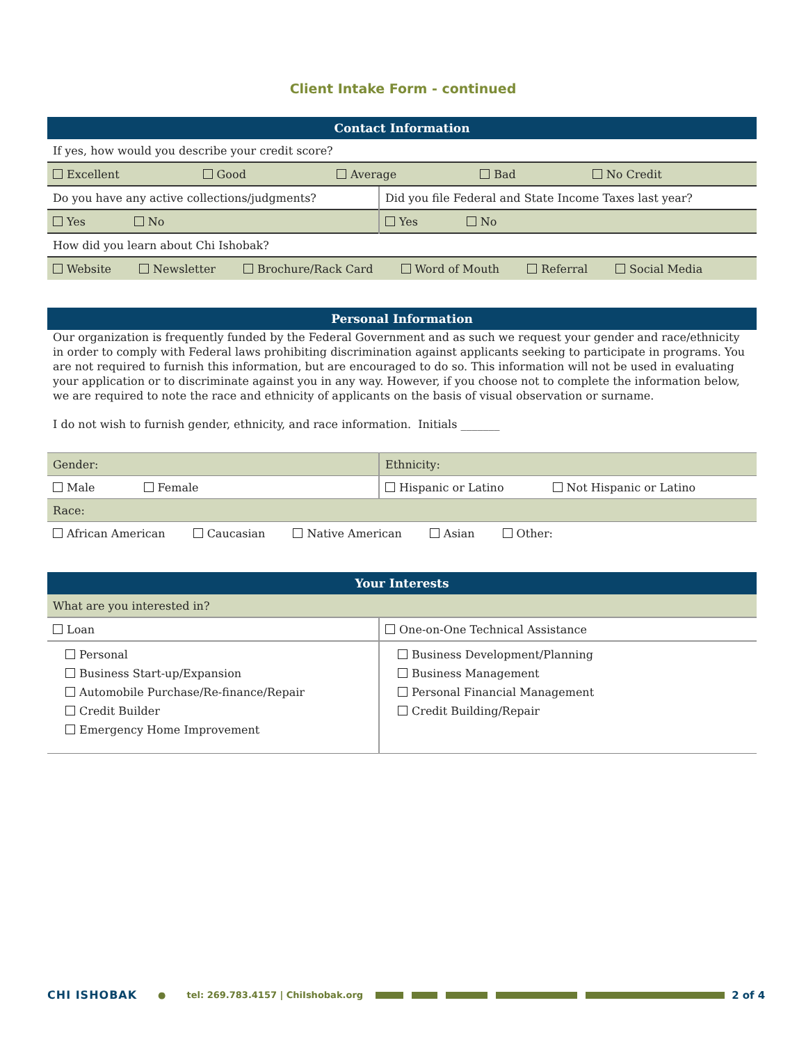Client Intake Form - continued
| Contact Information | |
| If yes, how would you describe your credit score? | |
| Excellent Good Average Bad No Credit | |
| Do you have any active collections/judgments? | Did you file Federal and State Income Taxes last year? |
| Yes No | Yes No |
| How did you learn about Chi Ishobak? | |
| Website Newsletter Brochure/Rack Card Word of Mouth Referral Social Media | |
| Personal Information |
Our organization is frequently funded by the Federal Government and as such we request your gender and race/ethnicity in order to comply with Federal laws prohibiting discrimination against applicants seeking to participate in programs. You are not required to furnish this information, but are encouraged to do so. This information will not be used in evaluating your application or to discriminate against you in any way. However, if you choose not to complete the information below, we are required to note the race and ethnicity of applicants on the basis of visual observation or surname.
I do not wish to furnish gender, ethnicity, and race information. Initials _______
| Gender: | Ethnicity: |
| Male Female | Hispanic or Latino Not Hispanic or Latino |
| Race: | |
| African American Caucasian Native American Asian Other: | |
| Your Interests | |
| What are you interested in? | |
| Loan | One-on-One Technical Assistance |
| Personal Business Start-up/Expansion Automobile Purchase/Re-finance/Repair Credit Builder Emergency Home Improvement | Business Development/Planning Business Management Personal Financial Management Credit Building/Repair |
CHI ISHOBAK ● tel: 269.783.4157 | ChiIshobak.org 2 of 4